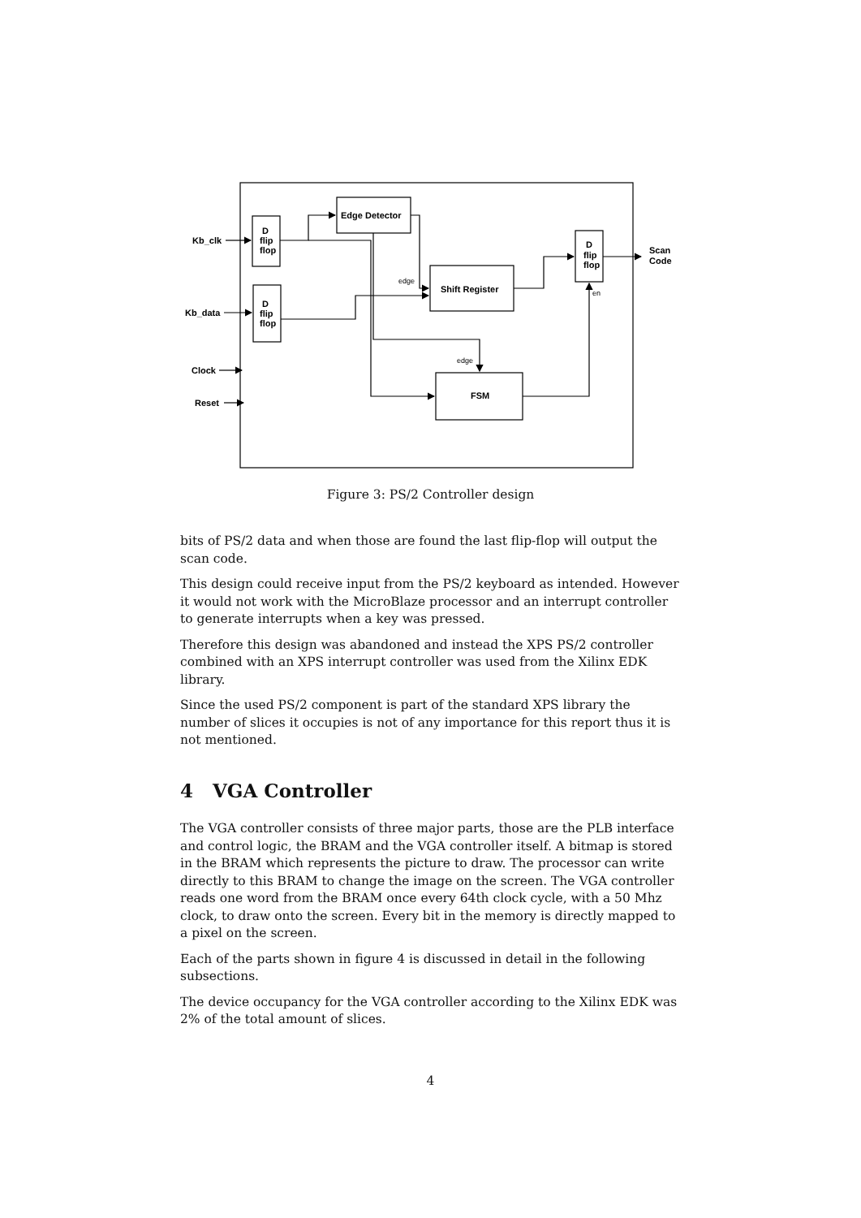Kb_clk
Kb_data
Clock
Reset
D
flip
flop
D
flip
flop
Edge Detector
Shift Register
FSM
D
flip
flop
Scan
Code
edge
edge
en
Figure 3: PS/2 Controller design
bits of PS/2 data and when those are found the last flip-flop will output the scan code.
This design could receive input from the PS/2 keyboard as intended. However it would not work with the MicroBlaze processor and an interrupt controller to generate interrupts when a key was pressed.
Therefore this design was abandoned and instead the XPS PS/2 controller combined with an XPS interrupt controller was used from the Xilinx EDK library.
Since the used PS/2 component is part of the standard XPS library the number of slices it occupies is not of any importance for this report thus it is not mentioned.
4 VGA Controller
The VGA controller consists of three major parts, those are the PLB interface and control logic, the BRAM and the VGA controller itself. A bitmap is stored in the BRAM which represents the picture to draw. The processor can write directly to this BRAM to change the image on the screen. The VGA controller reads one word from the BRAM once every 64th clock cycle, with a 50 Mhz clock, to draw onto the screen. Every bit in the memory is directly mapped to a pixel on the screen.
Each of the parts shown in figure 4 is discussed in detail in the following subsections.
The device occupancy for the VGA controller according to the Xilinx EDK was 2% of the total amount of slices.
4